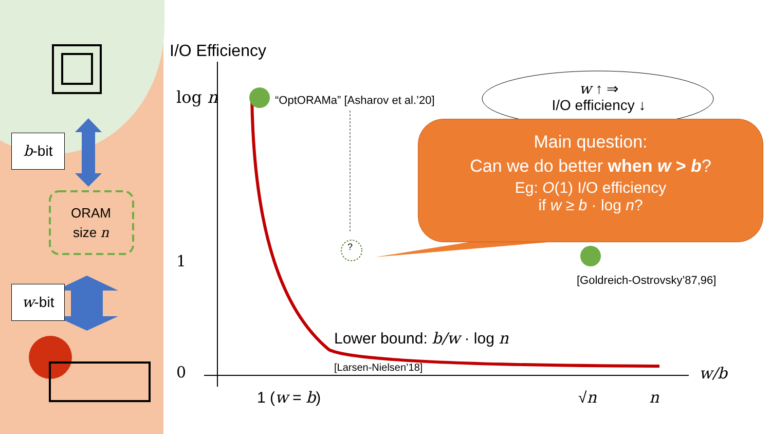b-bit
w-bit
ORAM
size n
I/O Efficiency
log n
1
0
“OptORAMa” [Asharov et al.’20]
?
w ↑ ⇒
I/O efficiency ↓
Main question:
Can we do better when w > b?
Eg: O(1) I/O efficiency
if w ≥ b · log n?
[Goldreich-Ostrovsky’87,96]
Lower bound: b/w · log n
[Larsen-Nielsen’18] w/b
1 (w = b) √n n